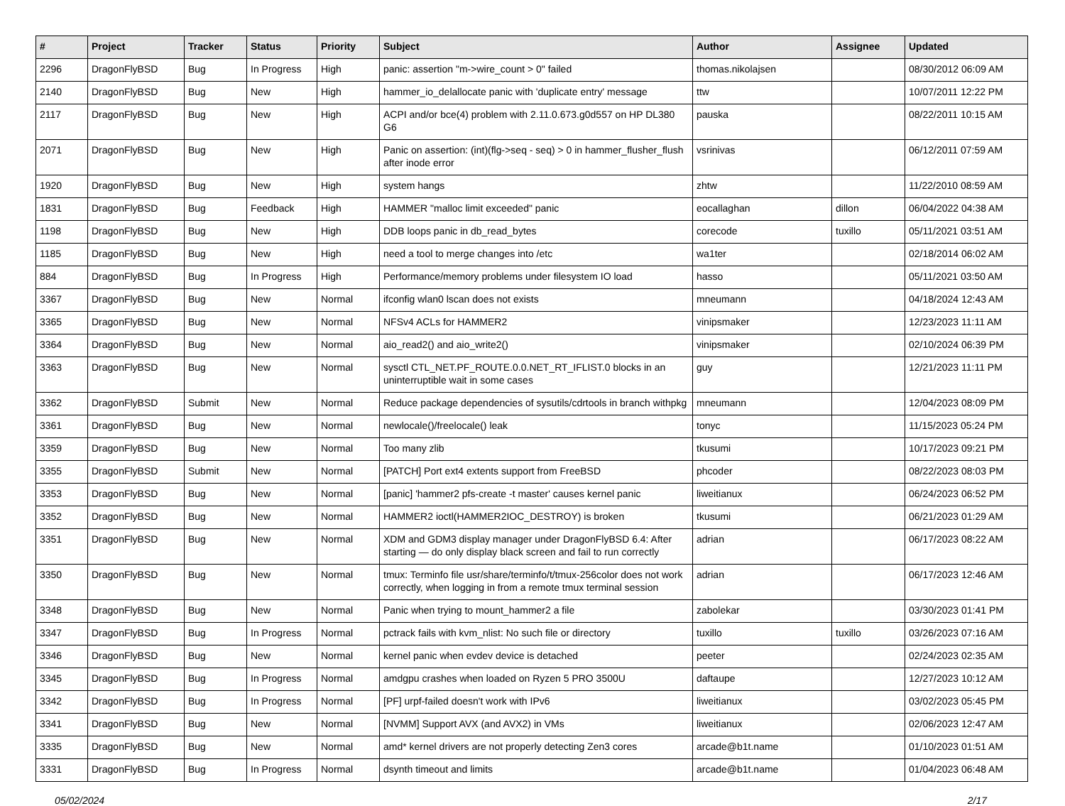| # | Project | Tracker | Status | Priority | Subject | Author | Assignee | Updated |
| --- | --- | --- | --- | --- | --- | --- | --- | --- |
| 2296 | DragonFlyBSD | Bug | In Progress | High | panic: assertion "m->wire_count > 0" failed | thomas.nikolajsen | | 08/30/2012 06:09 AM |
| 2140 | DragonFlyBSD | Bug | New | High | hammer_io_delallocate panic with 'duplicate entry' message | ttw | | 10/07/2011 12:22 PM |
| 2117 | DragonFlyBSD | Bug | New | High | ACPI and/or bce(4) problem with 2.11.0.673.g0d557 on HP DL380 G6 | pauska | | 08/22/2011 10:15 AM |
| 2071 | DragonFlyBSD | Bug | New | High | Panic on assertion: (int)(flg->seq - seq) > 0 in hammer_flusher_flush after inode error | vsrinivas | | 06/12/2011 07:59 AM |
| 1920 | DragonFlyBSD | Bug | New | High | system hangs | zhtw | | 11/22/2010 08:59 AM |
| 1831 | DragonFlyBSD | Bug | Feedback | High | HAMMER "malloc limit exceeded" panic | eocallaghan | dillon | 06/04/2022 04:38 AM |
| 1198 | DragonFlyBSD | Bug | New | High | DDB loops panic in db_read_bytes | corecode | tuxillo | 05/11/2021 03:51 AM |
| 1185 | DragonFlyBSD | Bug | New | High | need a tool to merge changes into /etc | wa1ter | | 02/18/2014 06:02 AM |
| 884 | DragonFlyBSD | Bug | In Progress | High | Performance/memory problems under filesystem IO load | hasso | | 05/11/2021 03:50 AM |
| 3367 | DragonFlyBSD | Bug | New | Normal | ifconfig wlan0 lscan does not exists | mneumann | | 04/18/2024 12:43 AM |
| 3365 | DragonFlyBSD | Bug | New | Normal | NFSv4 ACLs for HAMMER2 | vinipsmaker | | 12/23/2023 11:11 AM |
| 3364 | DragonFlyBSD | Bug | New | Normal | aio_read2() and aio_write2() | vinipsmaker | | 02/10/2024 06:39 PM |
| 3363 | DragonFlyBSD | Bug | New | Normal | sysctl CTL_NET.PF_ROUTE.0.0.NET_RT_IFLIST.0 blocks in an uninterruptible wait in some cases | guy | | 12/21/2023 11:11 PM |
| 3362 | DragonFlyBSD | Submit | New | Normal | Reduce package dependencies of sysutils/cdrtools in branch withpkg | mneumann | | 12/04/2023 08:09 PM |
| 3361 | DragonFlyBSD | Bug | New | Normal | newlocale()/freelocale() leak | tonyc | | 11/15/2023 05:24 PM |
| 3359 | DragonFlyBSD | Bug | New | Normal | Too many zlib | tkusumi | | 10/17/2023 09:21 PM |
| 3355 | DragonFlyBSD | Submit | New | Normal | [PATCH] Port ext4 extents support from FreeBSD | phcoder | | 08/22/2023 08:03 PM |
| 3353 | DragonFlyBSD | Bug | New | Normal | [panic] 'hammer2 pfs-create -t master' causes kernel panic | liweitianux | | 06/24/2023 06:52 PM |
| 3352 | DragonFlyBSD | Bug | New | Normal | HAMMER2 ioctl(HAMMER2IOC_DESTROY) is broken | tkusumi | | 06/21/2023 01:29 AM |
| 3351 | DragonFlyBSD | Bug | New | Normal | XDM and GDM3 display manager under DragonFlyBSD 6.4: After starting — do only display black screen and fail to run correctly | adrian | | 06/17/2023 08:22 AM |
| 3350 | DragonFlyBSD | Bug | New | Normal | tmux: Terminfo file usr/share/terminfo/t/tmux-256color does not work correctly, when logging in from a remote tmux terminal session | adrian | | 06/17/2023 12:46 AM |
| 3348 | DragonFlyBSD | Bug | New | Normal | Panic when trying to mount_hammer2 a file | zabolekar | | 03/30/2023 01:41 PM |
| 3347 | DragonFlyBSD | Bug | In Progress | Normal | pctrack fails with kvm_nlist: No such file or directory | tuxillo | tuxillo | 03/26/2023 07:16 AM |
| 3346 | DragonFlyBSD | Bug | New | Normal | kernel panic when evdev device is detached | peeter | | 02/24/2023 02:35 AM |
| 3345 | DragonFlyBSD | Bug | In Progress | Normal | amdgpu crashes when loaded on Ryzen 5 PRO 3500U | daftaupe | | 12/27/2023 10:12 AM |
| 3342 | DragonFlyBSD | Bug | In Progress | Normal | [PF] urpf-failed doesn't work with IPv6 | liweitianux | | 03/02/2023 05:45 PM |
| 3341 | DragonFlyBSD | Bug | New | Normal | [NVMM] Support AVX (and AVX2) in VMs | liweitianux | | 02/06/2023 12:47 AM |
| 3335 | DragonFlyBSD | Bug | New | Normal | amd* kernel drivers are not properly detecting Zen3 cores | arcade@b1t.name | | 01/10/2023 01:51 AM |
| 3331 | DragonFlyBSD | Bug | In Progress | Normal | dsynth timeout and limits | arcade@b1t.name | | 01/04/2023 06:48 AM |
05/02/2024 2/17